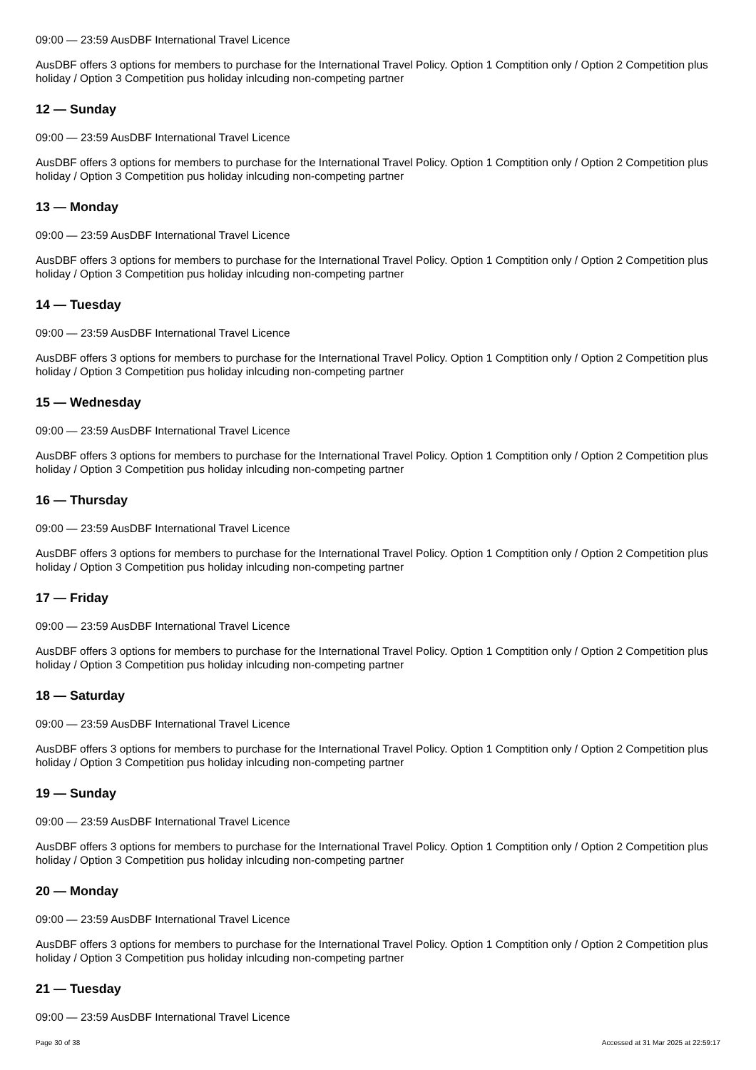09:00 — 23:59 AusDBF International Travel Licence
AusDBF offers 3 options for members to purchase for the International Travel Policy. Option 1 Comptition only / Option 2 Competition plus holiday / Option 3 Competition pus holiday inlcuding non-competing partner
12 — Sunday
09:00 — 23:59 AusDBF International Travel Licence
AusDBF offers 3 options for members to purchase for the International Travel Policy. Option 1 Comptition only / Option 2 Competition plus holiday / Option 3 Competition pus holiday inlcuding non-competing partner
13 — Monday
09:00 — 23:59 AusDBF International Travel Licence
AusDBF offers 3 options for members to purchase for the International Travel Policy. Option 1 Comptition only / Option 2 Competition plus holiday / Option 3 Competition pus holiday inlcuding non-competing partner
14 — Tuesday
09:00 — 23:59 AusDBF International Travel Licence
AusDBF offers 3 options for members to purchase for the International Travel Policy. Option 1 Comptition only / Option 2 Competition plus holiday / Option 3 Competition pus holiday inlcuding non-competing partner
15 — Wednesday
09:00 — 23:59 AusDBF International Travel Licence
AusDBF offers 3 options for members to purchase for the International Travel Policy. Option 1 Comptition only / Option 2 Competition plus holiday / Option 3 Competition pus holiday inlcuding non-competing partner
16 — Thursday
09:00 — 23:59 AusDBF International Travel Licence
AusDBF offers 3 options for members to purchase for the International Travel Policy. Option 1 Comptition only / Option 2 Competition plus holiday / Option 3 Competition pus holiday inlcuding non-competing partner
17 — Friday
09:00 — 23:59 AusDBF International Travel Licence
AusDBF offers 3 options for members to purchase for the International Travel Policy. Option 1 Comptition only / Option 2 Competition plus holiday / Option 3 Competition pus holiday inlcuding non-competing partner
18 — Saturday
09:00 — 23:59 AusDBF International Travel Licence
AusDBF offers 3 options for members to purchase for the International Travel Policy. Option 1 Comptition only / Option 2 Competition plus holiday / Option 3 Competition pus holiday inlcuding non-competing partner
19 — Sunday
09:00 — 23:59 AusDBF International Travel Licence
AusDBF offers 3 options for members to purchase for the International Travel Policy. Option 1 Comptition only / Option 2 Competition plus holiday / Option 3 Competition pus holiday inlcuding non-competing partner
20 — Monday
09:00 — 23:59 AusDBF International Travel Licence
AusDBF offers 3 options for members to purchase for the International Travel Policy. Option 1 Comptition only / Option 2 Competition plus holiday / Option 3 Competition pus holiday inlcuding non-competing partner
21 — Tuesday
09:00 — 23:59 AusDBF International Travel Licence
Page 30 of 38 Accessed at 31 Mar 2025 at 22:59:17